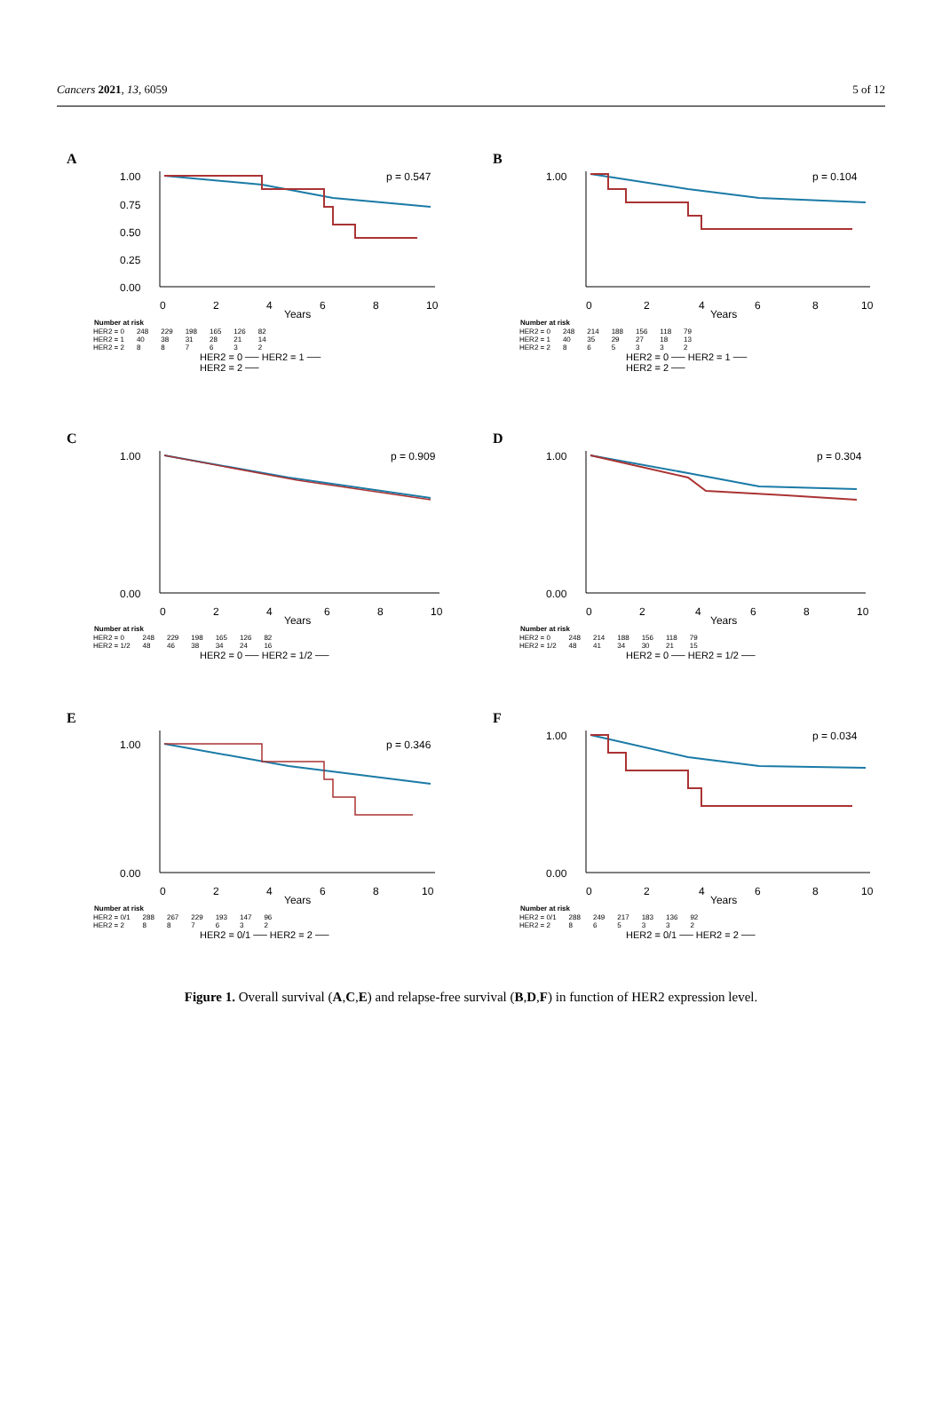Cancers 2021, 13, 6059 5 of 12
A
1.00
0.75
0.50
0.25
0.00
p = 0.547
0
2
4
6
8
10
Years
| Number at risk | | | | | | |
| --- | --- | --- | --- | --- | --- | --- |
| HER2 = 0 | 248 | 229 | 198 | 165 | 126 | 82 |
| HER2 = 1 | 40 | 38 | 31 | 28 | 21 | 14 |
| HER2 = 2 | 8 | 8 | 7 | 6 | 3 | 2 |
HER2 = 0 ── HER2 = 1 ──
HER2 = 2 ──
B
1.00
p = 0.104
0
2
4
6
8
10
Years
| Number at risk | | | | | | |
| --- | --- | --- | --- | --- | --- | --- |
| HER2 = 0 | 248 | 214 | 188 | 156 | 118 | 79 |
| HER2 = 1 | 40 | 35 | 29 | 27 | 18 | 13 |
| HER2 = 2 | 8 | 6 | 5 | 3 | 3 | 2 |
HER2 = 0 ── HER2 = 1 ──
HER2 = 2 ──
C
1.00
0.00
p = 0.909
0
2
4
6
8
10
Years
| Number at risk | | | | | | |
| --- | --- | --- | --- | --- | --- | --- |
| HER2 = 0 | 248 | 229 | 198 | 165 | 126 | 82 |
| HER2 = 1/2 | 48 | 46 | 38 | 34 | 24 | 16 |
HER2 = 0 ── HER2 = 1/2 ──
D
1.00
0.00
p = 0.304
0
2
4
6
8
10
Years
| Number at risk | | | | | | |
| --- | --- | --- | --- | --- | --- | --- |
| HER2 = 0 | 248 | 214 | 188 | 156 | 118 | 79 |
| HER2 = 1/2 | 48 | 41 | 34 | 30 | 21 | 15 |
HER2 = 0 ── HER2 = 1/2 ──
E
1.00
0.00
p = 0.346
0
2
4
6
8
10
Years
| Number at risk | | | | | | |
| --- | --- | --- | --- | --- | --- | --- |
| HER2 = 0/1 | 288 | 267 | 229 | 193 | 147 | 96 |
| HER2 = 2 | 8 | 8 | 7 | 6 | 3 | 2 |
HER2 = 0/1 ── HER2 = 2 ──
F
1.00
0.00
p = 0.034
0
2
4
6
8
10
Years
| Number at risk | | | | | | |
| --- | --- | --- | --- | --- | --- | --- |
| HER2 = 0/1 | 288 | 249 | 217 | 183 | 136 | 92 |
| HER2 = 2 | 8 | 6 | 5 | 3 | 3 | 2 |
HER2 = 0/1 ── HER2 = 2 ──
Figure 1. Overall survival (A,C,E) and relapse-free survival (B,D,F) in function of HER2 expression level.